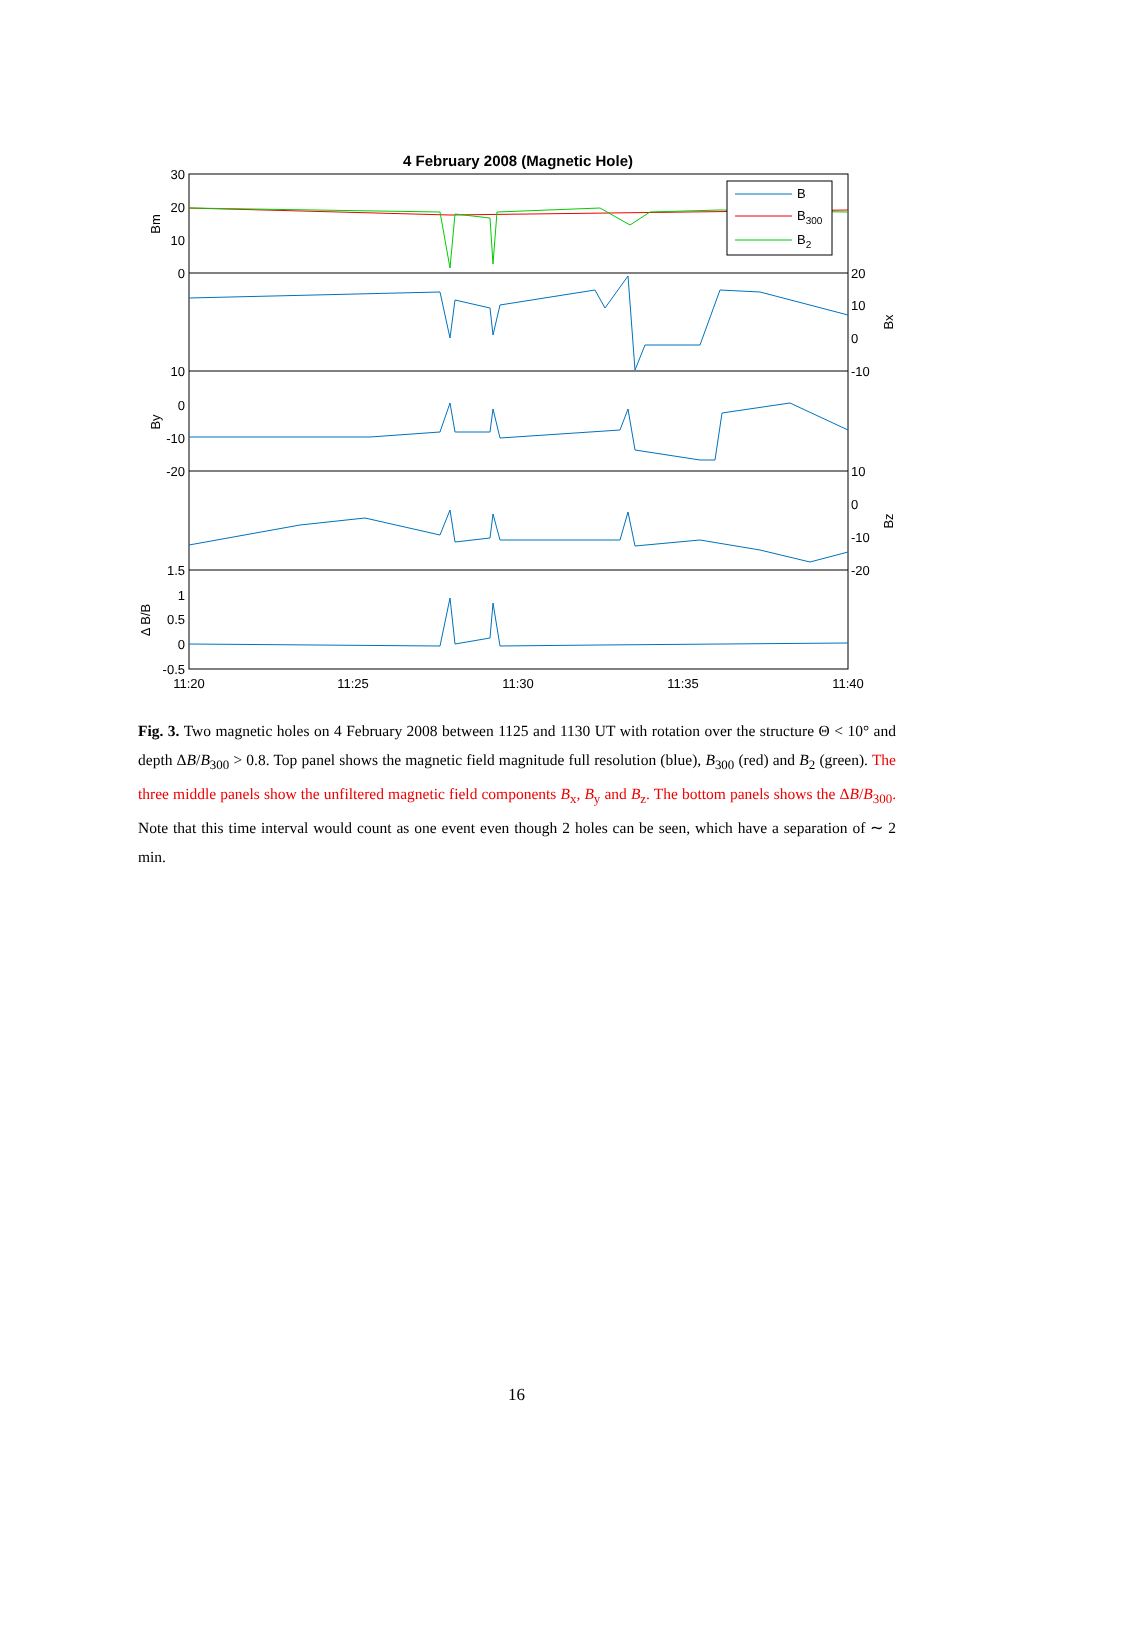4 February 2008 (Magnetic Hole)
B
B300
B2
30
20
10
0
10
0
-10
-20
1.5
1
0.5
0
-0.5
20
10
0
-10
10
0
-10
-20
Bm
By
Δ B/B
Bx
Bz
11:20
11:25
11:30
11:35
11:40
Fig. 3. Two magnetic holes on 4 February 2008 between 1125 and 1130 UT with rotation over the structure Θ < 10° and depth ΔB/B<sub>300</sub> > 0.8. Top panel shows the magnetic field magnitude full resolution (blue), B<sub>300</sub> (red) and B<sub>2</sub> (green). The three middle panels show the unfiltered magnetic field components B<sub>x</sub>, B<sub>y</sub> and B<sub>z</sub>. The bottom panels shows the ΔB/B<sub>300</sub>. Note that this time interval would count as one event even though 2 holes can be seen, which have a separation of ∼ 2 min.
16